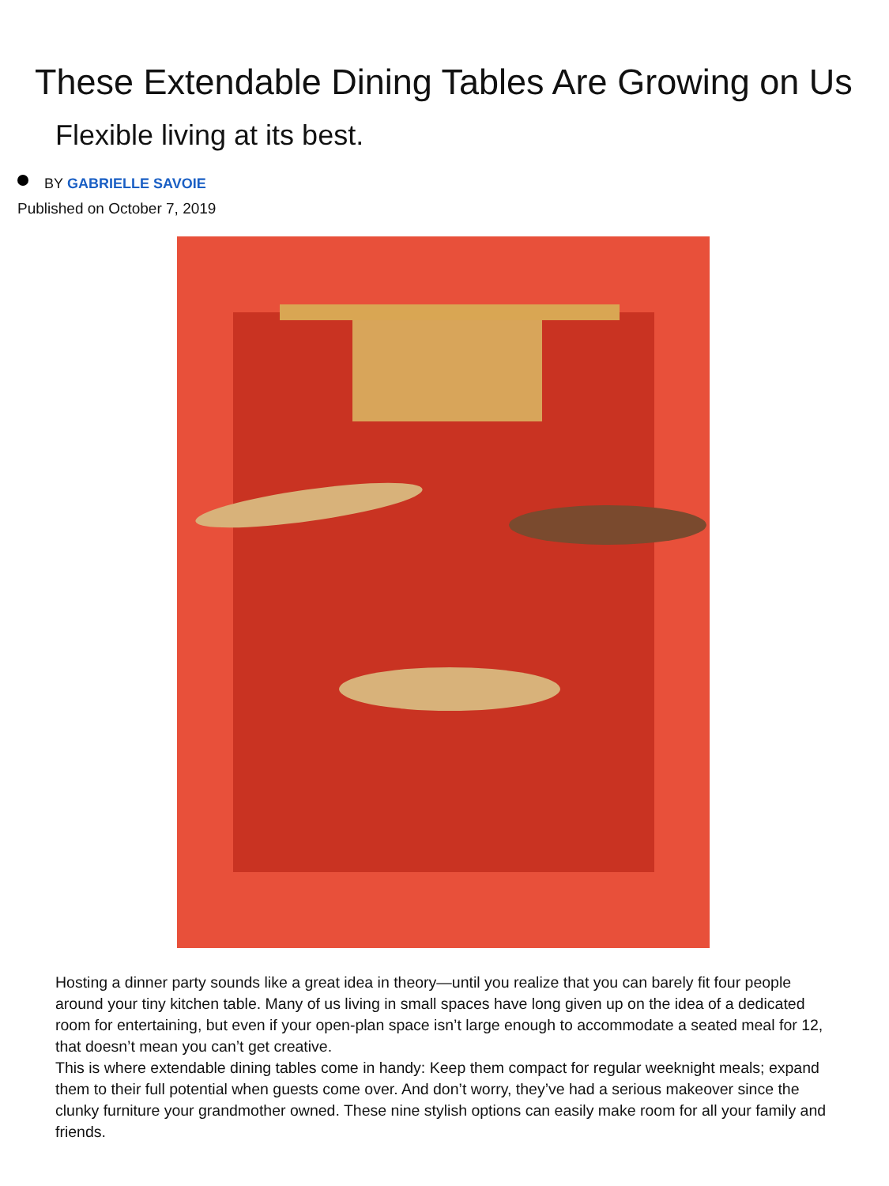These Extendable Dining Tables Are Growing on Us
Flexible living at its best.
BY GABRIELLE SAVOIE
Published on October 7, 2019
Hosting a dinner party sounds like a great idea in theory—until you realize that you can barely fit four people around your tiny kitchen table. Many of us living in small spaces have long given up on the idea of a dedicated room for entertaining, but even if your open-plan space isn’t large enough to accommodate a seated meal for 12, that doesn’t mean you can’t get creative.
This is where extendable dining tables come in handy: Keep them compact for regular weeknight meals; expand them to their full potential when guests come over. And don’t worry, they’ve had a serious makeover since the clunky furniture your grandmother owned. These nine stylish options can easily make room for all your family and friends.